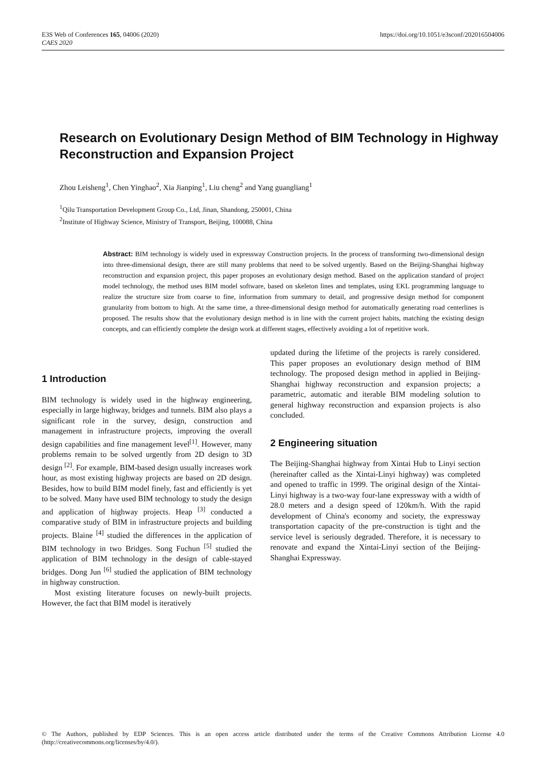E3S Web of Conferences 165, 04006 (2020)
CAES 2020
https://doi.org/10.1051/e3sconf/202016504006
Research on Evolutionary Design Method of BIM Technology in Highway Reconstruction and Expansion Project
Zhou Leisheng<sup>1</sup>, Chen Yinghao<sup>2</sup>, Xia Jianping<sup>1</sup>, Liu cheng<sup>2</sup> and Yang guangliang<sup>1</sup>
<sup>1</sup> Qilu Transportation Development Group Co., Ltd, Jinan, Shandong, 250001, China
<sup>2</sup> Institute of Highway Science, Ministry of Transport, Beijing, 100088, China
Abstract: BIM technology is widely used in expressway Construction projects. In the process of transforming two-dimensional design into three-dimensional design, there are still many problems that need to be solved urgently. Based on the Beijing-Shanghai highway reconstruction and expansion project, this paper proposes an evolutionary design method. Based on the application standard of project model technology, the method uses BIM model software, based on skeleton lines and templates, using EKL programming language to realize the structure size from coarse to fine, information from summary to detail, and progressive design method for component granularity from bottom to high. At the same time, a three-dimensional design method for automatically generating road centerlines is proposed. The results show that the evolutionary design method is in line with the current project habits, matching the existing design concepts, and can efficiently complete the design work at different stages, effectively avoiding a lot of repetitive work.
1 Introduction
BIM technology is widely used in the highway engineering, especially in large highway, bridges and tunnels. BIM also plays a significant role in the survey, design, construction and management in infrastructure projects, improving the overall design capabilities and fine management level<sup>[1]</sup>. However, many problems remain to be solved urgently from 2D design to 3D design <sup>[2]</sup>. For example, BIM-based design usually increases work hour, as most existing highway projects are based on 2D design. Besides, how to build BIM model finely, fast and efficiently is yet to be solved. Many have used BIM technology to study the design and application of highway projects. Heap <sup>[3]</sup> conducted a comparative study of BIM in infrastructure projects and building projects. Blaine <sup>[4]</sup> studied the differences in the application of BIM technology in two Bridges. Song Fuchun <sup>[5]</sup> studied the application of BIM technology in the design of cable-stayed bridges. Dong Jun <sup>[6]</sup> studied the application of BIM technology in highway construction.
Most existing literature focuses on newly-built projects. However, the fact that BIM model is iteratively
updated during the lifetime of the projects is rarely considered. This paper proposes an evolutionary design method of BIM technology. The proposed design method in applied in Beijing-Shanghai highway reconstruction and expansion projects; a parametric, automatic and iterable BIM modeling solution to general highway reconstruction and expansion projects is also concluded.
2 Engineering situation
The Beijing-Shanghai highway from Xintai Hub to Linyi section (hereinafter called as the Xintai-Linyi highway) was completed and opened to traffic in 1999. The original design of the Xintai-Linyi highway is a two-way four-lane expressway with a width of 28.0 meters and a design speed of 120km/h. With the rapid development of China's economy and society, the expressway transportation capacity of the pre-construction is tight and the service level is seriously degraded. Therefore, it is necessary to renovate and expand the Xintai-Linyi section of the Beijing-Shanghai Expressway.
© The Authors, published by EDP Sciences. This is an open access article distributed under the terms of the Creative Commons Attribution License 4.0 (http://creativecommons.org/licenses/by/4.0/).